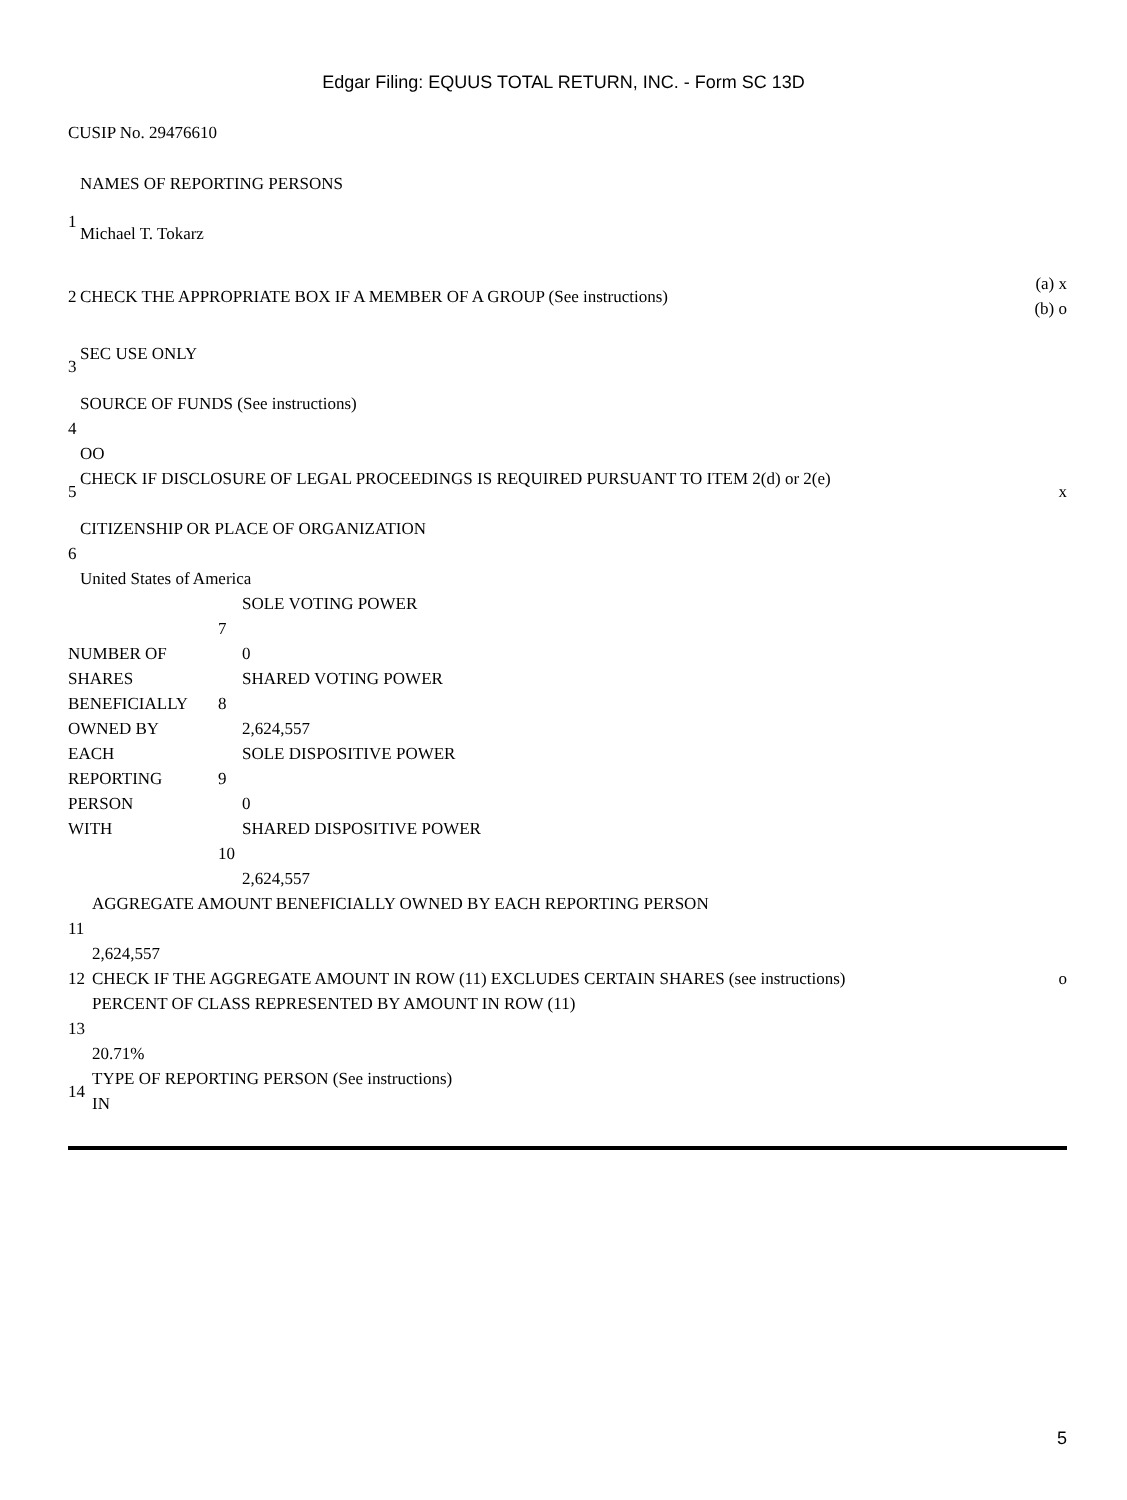Edgar Filing: EQUUS TOTAL RETURN, INC. - Form SC 13D
CUSIP No. 29476610
| 1 | NAMES OF REPORTING PERSONS Michael T. Tokarz | |
| 2 | CHECK THE APPROPRIATE BOX IF A MEMBER OF A GROUP (See instructions) | (a) x (b) o |
| 3 | SEC USE ONLY | |
| 4 | SOURCE OF FUNDS (See instructions) OO | |
| 5 | CHECK IF DISCLOSURE OF LEGAL PROCEEDINGS IS REQUIRED PURSUANT TO ITEM 2(d) or 2(e) | x |
| 6 | CITIZENSHIP OR PLACE OF ORGANIZATION United States of America | |
| NUMBER OF SHARES BENEFICIALLY OWNED BY EACH REPORTING PERSON WITH | 7 | SOLE VOTING POWER 0 |
| | 8 | SHARED VOTING POWER 2,624,557 |
| | 9 | SOLE DISPOSITIVE POWER 0 |
| | 10 | SHARED DISPOSITIVE POWER 2,624,557 |
| 11 | AGGREGATE AMOUNT BENEFICIALLY OWNED BY EACH REPORTING PERSON 2,624,557 | |
| 12 | CHECK IF THE AGGREGATE AMOUNT IN ROW (11) EXCLUDES CERTAIN SHARES (see instructions) | o |
| 13 | PERCENT OF CLASS REPRESENTED BY AMOUNT IN ROW (11) 20.71% | |
| 14 | TYPE OF REPORTING PERSON (See instructions) IN | |
5